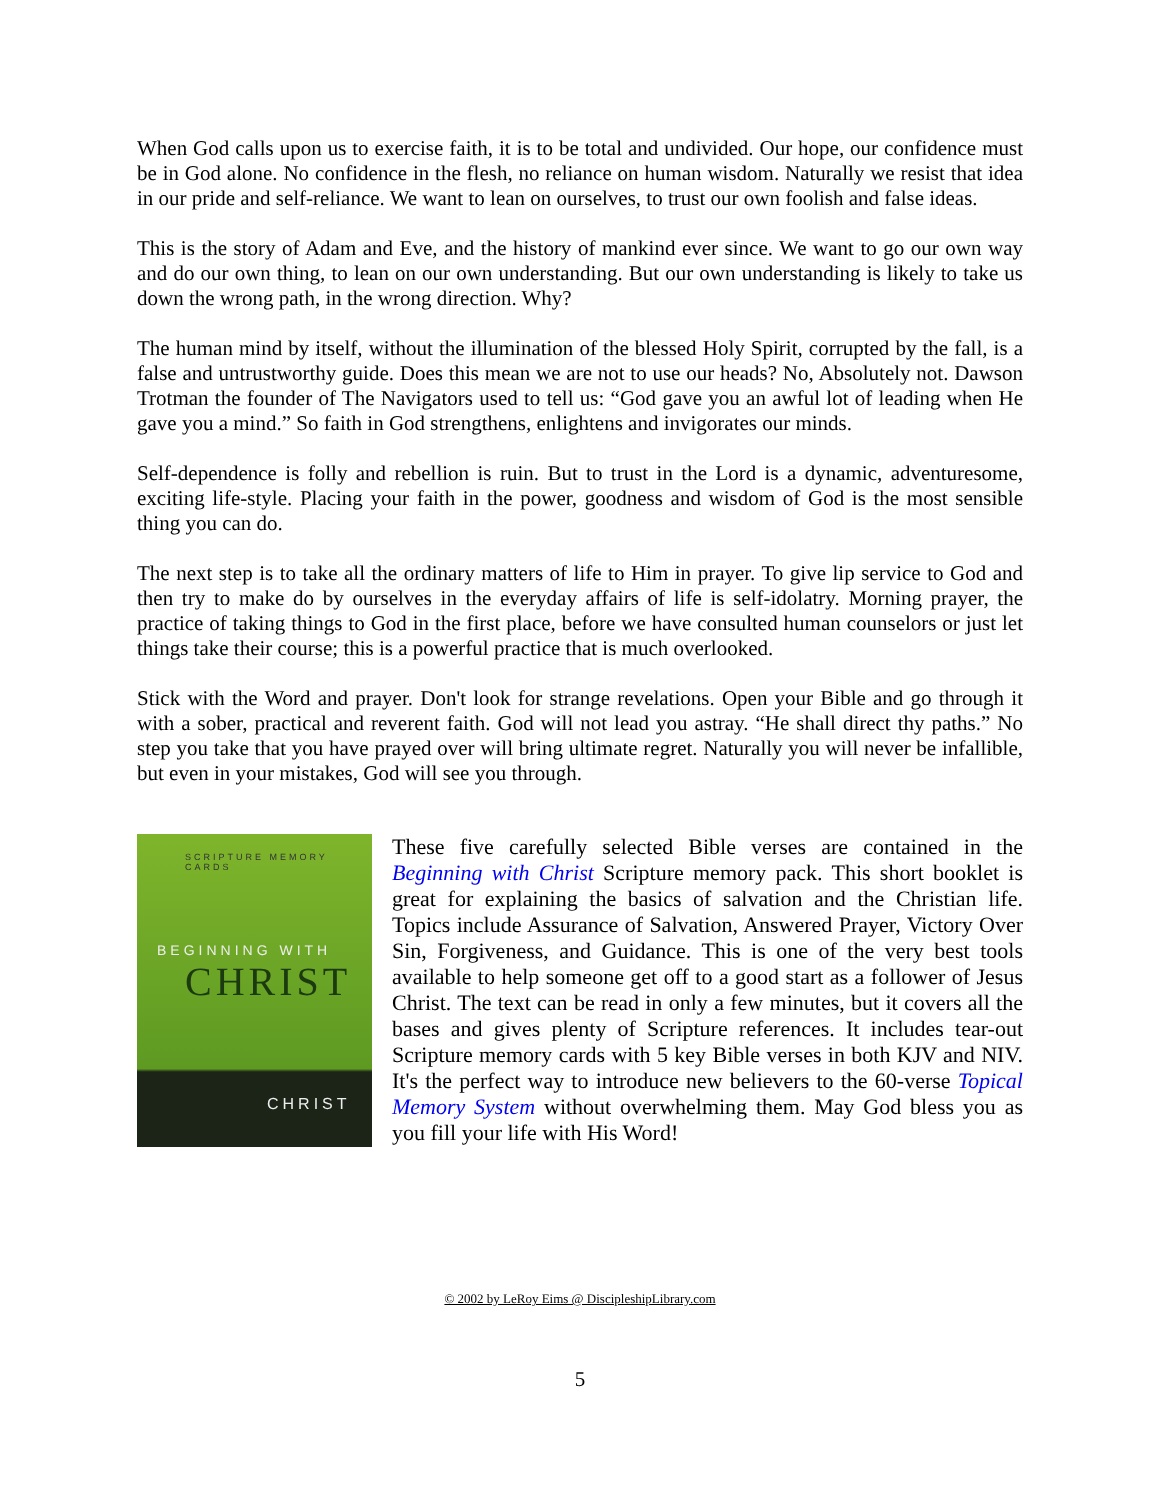When God calls upon us to exercise faith, it is to be total and undivided. Our hope, our confidence must be in God alone. No confidence in the flesh, no reliance on human wisdom. Naturally we resist that idea in our pride and self-reliance. We want to lean on ourselves, to trust our own foolish and false ideas.
This is the story of Adam and Eve, and the history of mankind ever since. We want to go our own way and do our own thing, to lean on our own understanding. But our own understanding is likely to take us down the wrong path, in the wrong direction. Why?
The human mind by itself, without the illumination of the blessed Holy Spirit, corrupted by the fall, is a false and untrustworthy guide. Does this mean we are not to use our heads? No, Absolutely not. Dawson Trotman the founder of The Navigators used to tell us: “God gave you an awful lot of leading when He gave you a mind.” So faith in God strengthens, enlightens and invigorates our minds.
Self-dependence is folly and rebellion is ruin. But to trust in the Lord is a dynamic, adventuresome, exciting life-style. Placing your faith in the power, goodness and wisdom of God is the most sensible thing you can do.
The next step is to take all the ordinary matters of life to Him in prayer. To give lip service to God and then try to make do by ourselves in the everyday affairs of life is self-idolatry. Morning prayer, the practice of taking things to God in the first place, before we have consulted human counselors or just let things take their course; this is a powerful practice that is much overlooked.
Stick with the Word and prayer. Don't look for strange revelations. Open your Bible and go through it with a sober, practical and reverent faith. God will not lead you astray. “He shall direct thy paths.” No step you take that you have prayed over will bring ultimate regret. Naturally you will never be infallible, but even in your mistakes, God will see you through.
SCRIPTURE MEMORY CARDS
BEGINNING WITH
CHRIST
CHRIST
These five carefully selected Bible verses are contained in the Beginning with Christ Scripture memory pack. This short booklet is great for explaining the basics of salvation and the Christian life. Topics include Assurance of Salvation, Answered Prayer, Victory Over Sin, Forgiveness, and Guidance. This is one of the very best tools available to help someone get off to a good start as a follower of Jesus Christ. The text can be read in only a few minutes, but it covers all the bases and gives plenty of Scripture references. It includes tear-out Scripture memory cards with 5 key Bible verses in both KJV and NIV. It's the perfect way to introduce new believers to the 60-verse Topical Memory System without overwhelming them. May God bless you as you fill your life with His Word!
© 2002 by LeRoy Eims @ DiscipleshipLibrary.com
5